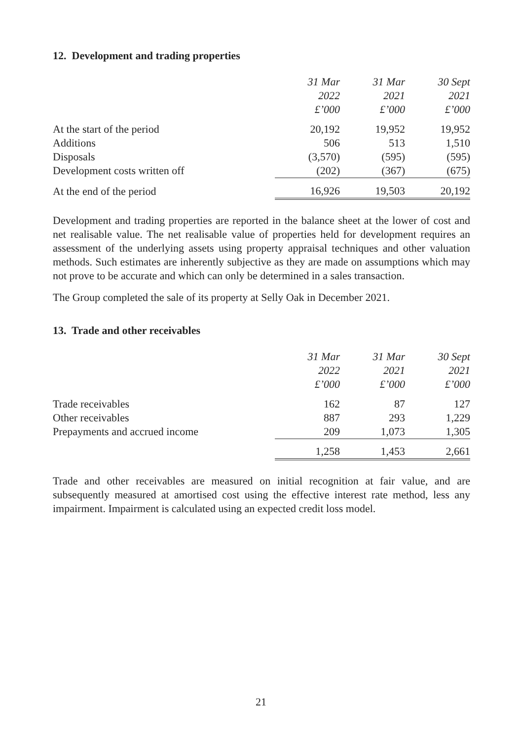12. Development and trading properties
| | 31 Mar 2022 £’000 | 31 Mar 2021 £’000 | 30 Sept 2021 £’000 |
| --- | --- | --- | --- |
| At the start of the period | 20,192 | 19,952 | 19,952 |
| Additions | 506 | 513 | 1,510 |
| Disposals | (3,570) | (595) | (595) |
| Development costs written off | (202) | (367) | (675) |
| At the end of the period | 16,926 | 19,503 | 20,192 |
Development and trading properties are reported in the balance sheet at the lower of cost and net realisable value. The net realisable value of properties held for development requires an assessment of the underlying assets using property appraisal techniques and other valuation methods. Such estimates are inherently subjective as they are made on assumptions which may not prove to be accurate and which can only be determined in a sales transaction.
The Group completed the sale of its property at Selly Oak in December 2021.
13. Trade and other receivables
| | 31 Mar 2022 £’000 | 31 Mar 2021 £’000 | 30 Sept 2021 £’000 |
| --- | --- | --- | --- |
| Trade receivables | 162 | 87 | 127 |
| Other receivables | 887 | 293 | 1,229 |
| Prepayments and accrued income | 209 | 1,073 | 1,305 |
| | 1,258 | 1,453 | 2,661 |
Trade and other receivables are measured on initial recognition at fair value, and are subsequently measured at amortised cost using the effective interest rate method, less any impairment. Impairment is calculated using an expected credit loss model.
21